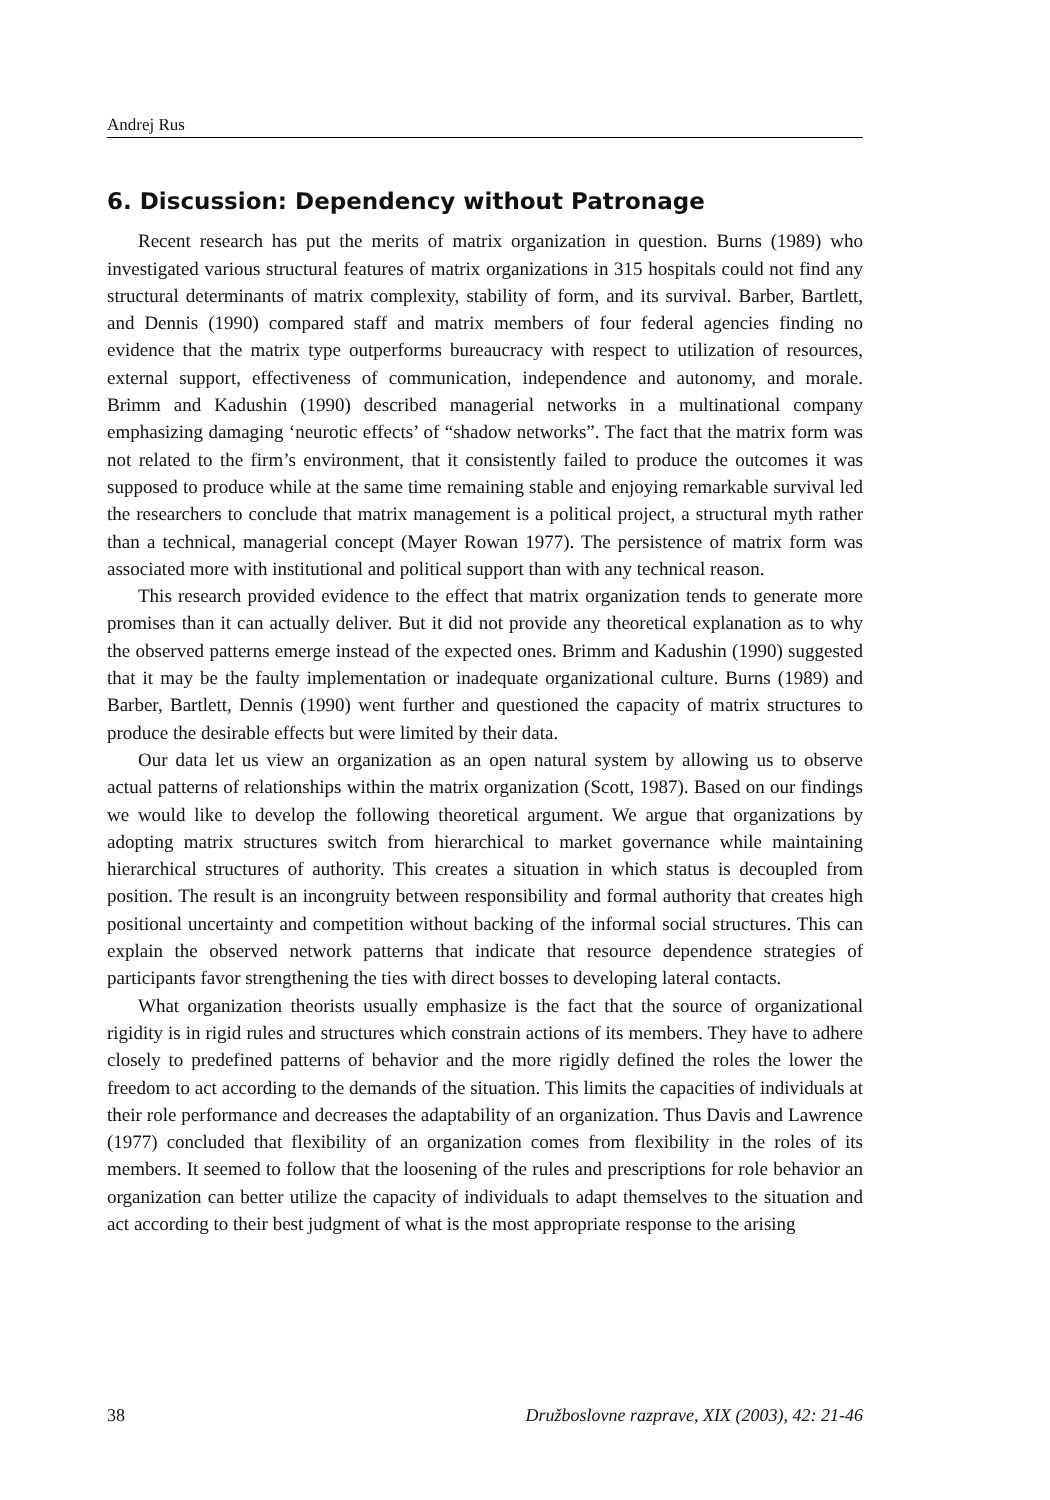Andrej Rus
6. Discussion: Dependency without Patronage
Recent research has put the merits of matrix organization in question. Burns (1989) who investigated various structural features of matrix organizations in 315 hospitals could not find any structural determinants of matrix complexity, stability of form, and its survival. Barber, Bartlett, and Dennis (1990) compared staff and matrix members of four federal agencies finding no evidence that the matrix type outperforms bureaucracy with respect to utilization of resources, external support, effectiveness of communication, independence and autonomy, and morale. Brimm and Kadushin (1990) described managerial networks in a multinational company emphasizing damaging ‘neurotic effects’ of “shadow networks”. The fact that the matrix form was not related to the firm’s environment, that it consistently failed to produce the outcomes it was supposed to produce while at the same time remaining stable and enjoying remarkable survival led the researchers to conclude that matrix management is a political project, a structural myth rather than a technical, managerial concept (Mayer Rowan 1977). The persistence of matrix form was associated more with institutional and political support than with any technical reason.
This research provided evidence to the effect that matrix organization tends to generate more promises than it can actually deliver. But it did not provide any theoretical explanation as to why the observed patterns emerge instead of the expected ones. Brimm and Kadushin (1990) suggested that it may be the faulty implementation or inadequate organizational culture. Burns (1989) and Barber, Bartlett, Dennis (1990) went further and questioned the capacity of matrix structures to produce the desirable effects but were limited by their data.
Our data let us view an organization as an open natural system by allowing us to observe actual patterns of relationships within the matrix organization (Scott, 1987). Based on our findings we would like to develop the following theoretical argument. We argue that organizations by adopting matrix structures switch from hierarchical to market governance while maintaining hierarchical structures of authority. This creates a situation in which status is decoupled from position. The result is an incongruity between responsibility and formal authority that creates high positional uncertainty and competition without backing of the informal social structures. This can explain the observed network patterns that indicate that resource dependence strategies of participants favor strengthening the ties with direct bosses to developing lateral contacts.
What organization theorists usually emphasize is the fact that the source of organizational rigidity is in rigid rules and structures which constrain actions of its members. They have to adhere closely to predefined patterns of behavior and the more rigidly defined the roles the lower the freedom to act according to the demands of the situation. This limits the capacities of individuals at their role performance and decreases the adaptability of an organization. Thus Davis and Lawrence (1977) concluded that flexibility of an organization comes from flexibility in the roles of its members. It seemed to follow that the loosening of the rules and prescriptions for role behavior an organization can better utilize the capacity of individuals to adapt themselves to the situation and act according to their best judgment of what is the most appropriate response to the arising
38 Družboslovne razprave, XIX (2003), 42: 21-46